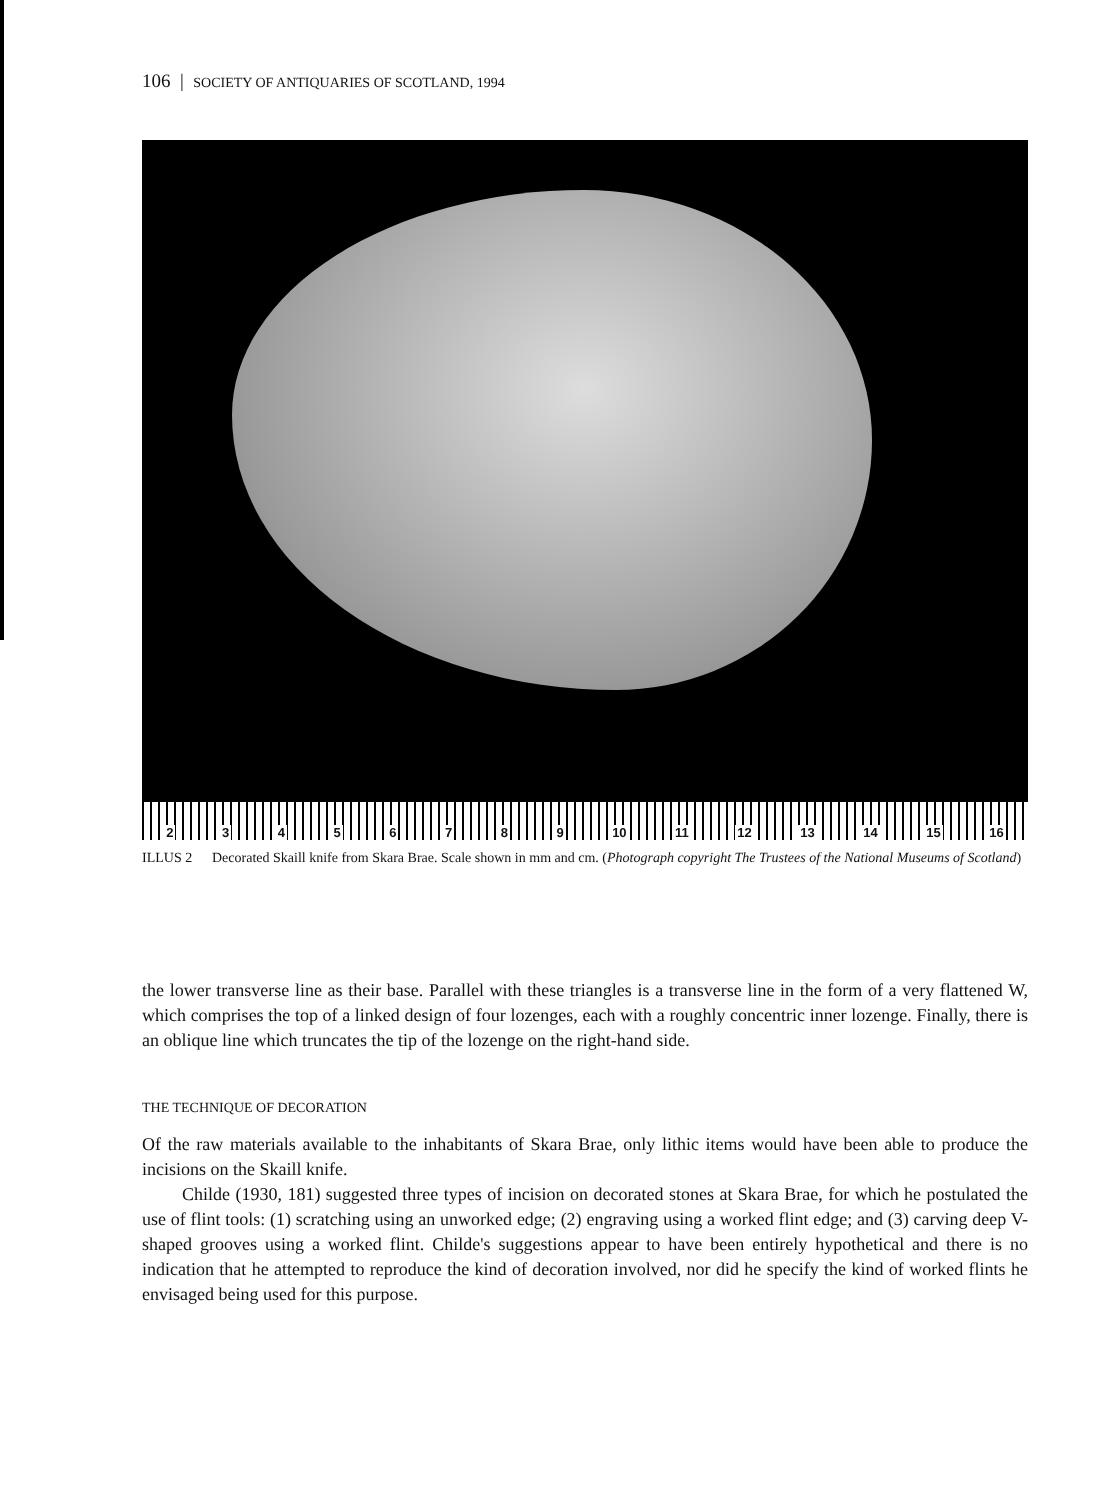106 | SOCIETY OF ANTIQUARIES OF SCOTLAND, 1994
2 3 4 5 6 7 8 9 10 11 12 13 14 15 16
ILLUS 2 Decorated Skaill knife from Skara Brae. Scale shown in mm and cm. (Photograph copyright The Trustees of the National Museums of Scotland)
the lower transverse line as their base. Parallel with these triangles is a transverse line in the form of a very flattened W, which comprises the top of a linked design of four lozenges, each with a roughly concentric inner lozenge. Finally, there is an oblique line which truncates the tip of the lozenge on the right-hand side.
THE TECHNIQUE OF DECORATION
Of the raw materials available to the inhabitants of Skara Brae, only lithic items would have been able to produce the incisions on the Skaill knife.
Childe (1930, 181) suggested three types of incision on decorated stones at Skara Brae, for which he postulated the use of flint tools: (1) scratching using an unworked edge; (2) engraving using a worked flint edge; and (3) carving deep V-shaped grooves using a worked flint. Childe's suggestions appear to have been entirely hypothetical and there is no indication that he attempted to reproduce the kind of decoration involved, nor did he specify the kind of worked flints he envisaged being used for this purpose.